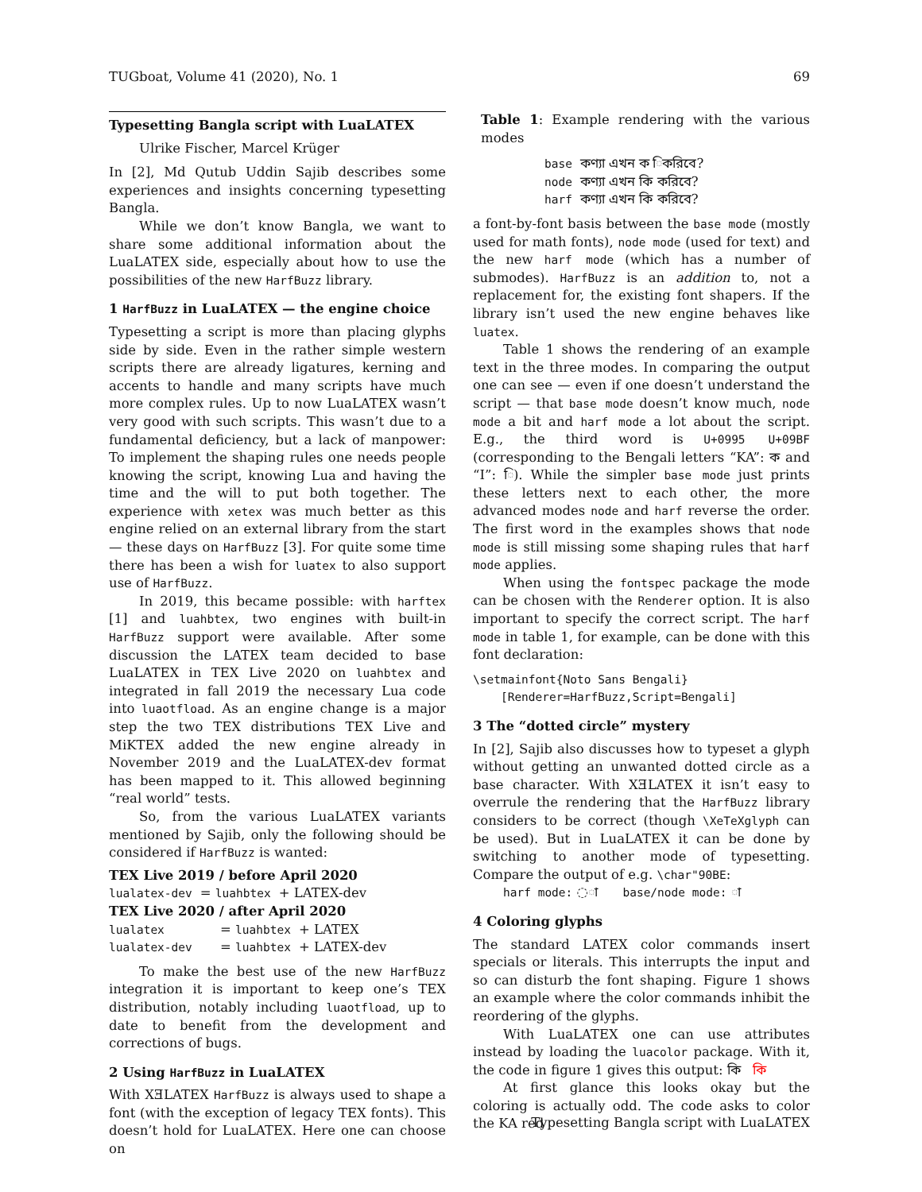TUGboat, Volume 41 (2020), No. 1 69
Typesetting Bangla script with LuaLATEX
Ulrike Fischer, Marcel Krüger
In [2], Md Qutub Uddin Sajib describes some experiences and insights concerning typesetting Bangla.
While we don’t know Bangla, we want to share some additional information about the LuaLATEX side, especially about how to use the possibilities of the new HarfBuzz library.
1 HarfBuzz in LuaLATEX — the engine choice
Typesetting a script is more than placing glyphs side by side. Even in the rather simple western scripts there are already ligatures, kerning and accents to handle and many scripts have much more complex rules. Up to now LuaLATEX wasn’t very good with such scripts. This wasn’t due to a fundamental deficiency, but a lack of manpower: To implement the shaping rules one needs people knowing the script, knowing Lua and having the time and the will to put both together. The experience with xetex was much better as this engine relied on an external library from the start — these days on HarfBuzz [3]. For quite some time there has been a wish for luatex to also support use of HarfBuzz.
In 2019, this became possible: with harftex [1] and luahbtex, two engines with built-in HarfBuzz support were available. After some discussion the LATEX team decided to base LuaLATEX in TEX Live 2020 on luahbtex and integrated in fall 2019 the necessary Lua code into luaotfload. As an engine change is a major step the two TEX distributions TEX Live and MiKTEX added the new engine already in November 2019 and the LuaLATEX-dev format has been mapped to it. This allowed beginning “real world” tests.
So, from the various LuaLATEX variants mentioned by Sajib, only the following should be considered if HarfBuzz is wanted:
TEX Live 2019 / before April 2020
| lualatex-dev | = luahbtex | + LATEX-dev |
TEX Live 2020 / after April 2020
| lualatex | = luahbtex | + LATEX |
| lualatex-dev | = luahbtex | + LATEX-dev |
To make the best use of the new HarfBuzz integration it is important to keep one’s TEX distribution, notably including luaotfload, up to date to benefit from the development and corrections of bugs.
2 Using HarfBuzz in LuaLATEX
With XƎLATEX HarfBuzz is always used to shape a font (with the exception of legacy TEX fonts). This doesn’t hold for LuaLATEX. Here one can choose on
Table 1: Example rendering with the various modes
| base | কণ্যা এখন ক িকরিবে? |
| node | কণ্যা এখন কি করিবে? |
| harf | কণ্যা এখন কি করিবে? |
a font-by-font basis between the base mode (mostly used for math fonts), node mode (used for text) and the new harf mode (which has a number of submodes). HarfBuzz is an addition to, not a replacement for, the existing font shapers. If the library isn’t used the new engine behaves like luatex.
Table 1 shows the rendering of an example text in the three modes. In comparing the output one can see — even if one doesn’t understand the script — that base mode doesn’t know much, node mode a bit and harf mode a lot about the script. E.g., the third word is U+0995 U+09BF (corresponding to the Bengali letters “KA”: ক and “I”: ি). While the simpler base mode just prints these letters next to each other, the more advanced modes node and harf reverse the order. The first word in the examples shows that node mode is still missing some shaping rules that harf mode applies.
When using the fontspec package the mode can be chosen with the Renderer option. It is also important to specify the correct script. The harf mode in table 1, for example, can be done with this font declaration:
\setmainfont{Noto Sans Bengali}
[Renderer=HarfBuzz,Script=Bengali]
3 The “dotted circle” mystery
In [2], Sajib also discusses how to typeset a glyph without getting an unwanted dotted circle as a base character. With XƎLATEX it isn’t easy to overrule the rendering that the HarfBuzz library considers to be correct (though \XeTeXglyph can be used). But in LuaLATEX it can be done by switching to another mode of typesetting. Compare the output of e.g. \char"90BE:
harf mode: ◌া base/node mode: া
4 Coloring glyphs
The standard LATEX color commands insert specials or literals. This interrupts the input and so can disturb the font shaping. Figure 1 shows an example where the color commands inhibit the reordering of the glyphs.
With LuaLATEX one can use attributes instead by loading the luacolor package. With it, the code in figure 1 gives this output: কি কি
At first glance this looks okay but the coloring is actually odd. The code asks to color the KA red
Typesetting Bangla script with LuaLATEX